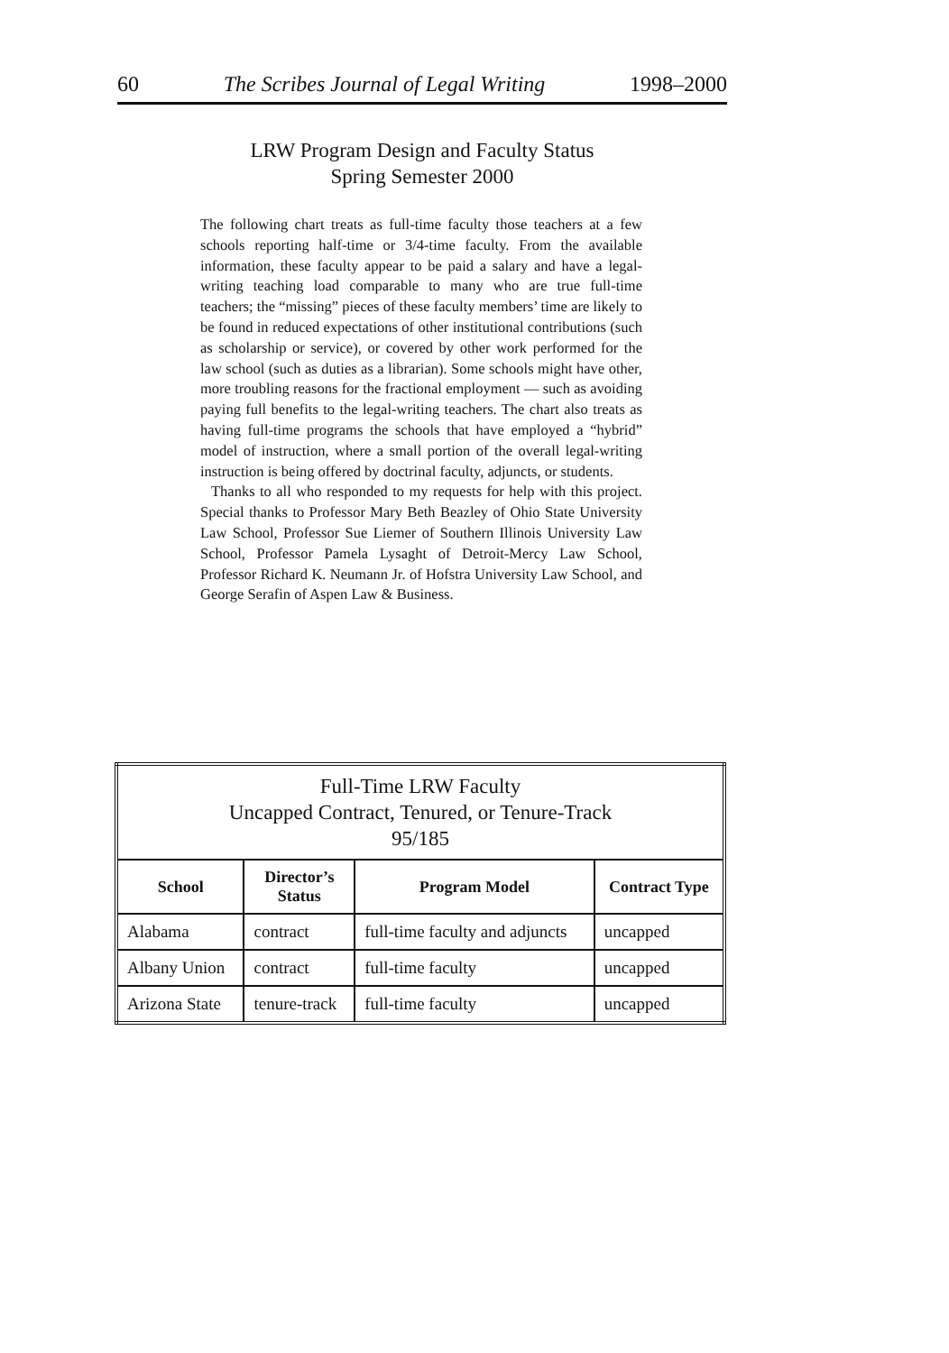60 The Scribes Journal of Legal Writing 1998–2000
LRW Program Design and Faculty Status
Spring Semester 2000
The following chart treats as full-time faculty those teachers at a few schools reporting half-time or 3/4-time faculty. From the available information, these faculty appear to be paid a salary and have a legal-writing teaching load comparable to many who are true full-time teachers; the “missing” pieces of these faculty members’ time are likely to be found in reduced expectations of other institutional contributions (such as scholarship or service), or covered by other work performed for the law school (such as duties as a librarian). Some schools might have other, more troubling reasons for the fractional employment — such as avoiding paying full benefits to the legal-writing teachers. The chart also treats as having full-time programs the schools that have employed a “hybrid” model of instruction, where a small portion of the overall legal-writing instruction is being offered by doctrinal faculty, adjuncts, or students.
Thanks to all who responded to my requests for help with this project. Special thanks to Professor Mary Beth Beazley of Ohio State University Law School, Professor Sue Liemer of Southern Illinois University Law School, Professor Pamela Lysaght of Detroit-Mercy Law School, Professor Richard K. Neumann Jr. of Hofstra University Law School, and George Serafin of Aspen Law & Business.
| Full-Time LRW Faculty Uncapped Contract, Tenured, or Tenure-Track 95/185 | | | |
| --- | --- | --- | --- |
| School | Director’s Status | Program Model | Contract Type |
| Alabama | contract | full-time faculty and adjuncts | uncapped |
| Albany Union | contract | full-time faculty | uncapped |
| Arizona State | tenure-track | full-time faculty | uncapped |